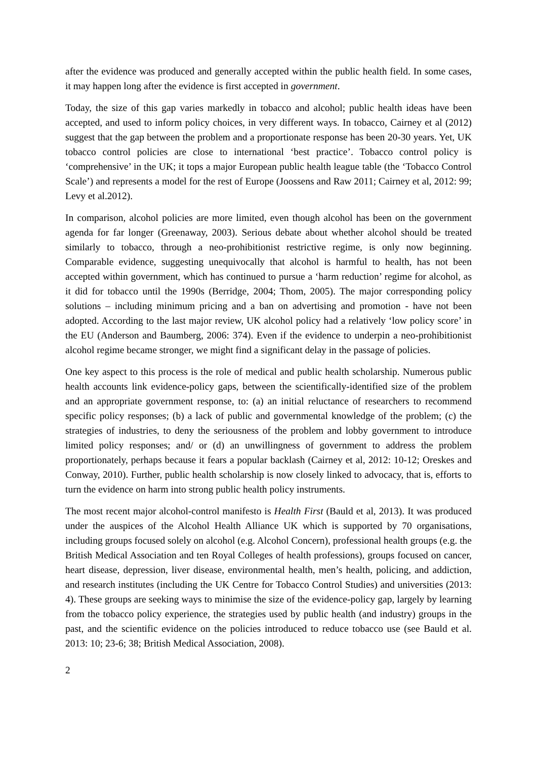after the evidence was produced and generally accepted within the public health field. In some cases, it may happen long after the evidence is first accepted in government.
Today, the size of this gap varies markedly in tobacco and alcohol; public health ideas have been accepted, and used to inform policy choices, in very different ways. In tobacco, Cairney et al (2012) suggest that the gap between the problem and a proportionate response has been 20-30 years. Yet, UK tobacco control policies are close to international ‘best practice’. Tobacco control policy is ‘comprehensive’ in the UK; it tops a major European public health league table (the ‘Tobacco Control Scale’) and represents a model for the rest of Europe (Joossens and Raw 2011; Cairney et al, 2012: 99; Levy et al.2012).
In comparison, alcohol policies are more limited, even though alcohol has been on the government agenda for far longer (Greenaway, 2003). Serious debate about whether alcohol should be treated similarly to tobacco, through a neo-prohibitionist restrictive regime, is only now beginning. Comparable evidence, suggesting unequivocally that alcohol is harmful to health, has not been accepted within government, which has continued to pursue a ‘harm reduction’ regime for alcohol, as it did for tobacco until the 1990s (Berridge, 2004; Thom, 2005). The major corresponding policy solutions – including minimum pricing and a ban on advertising and promotion - have not been adopted. According to the last major review, UK alcohol policy had a relatively ‘low policy score’ in the EU (Anderson and Baumberg, 2006: 374). Even if the evidence to underpin a neo-prohibitionist alcohol regime became stronger, we might find a significant delay in the passage of policies.
One key aspect to this process is the role of medical and public health scholarship. Numerous public health accounts link evidence-policy gaps, between the scientifically-identified size of the problem and an appropriate government response, to: (a) an initial reluctance of researchers to recommend specific policy responses; (b) a lack of public and governmental knowledge of the problem; (c) the strategies of industries, to deny the seriousness of the problem and lobby government to introduce limited policy responses; and/ or (d) an unwillingness of government to address the problem proportionately, perhaps because it fears a popular backlash (Cairney et al, 2012: 10-12; Oreskes and Conway, 2010). Further, public health scholarship is now closely linked to advocacy, that is, efforts to turn the evidence on harm into strong public health policy instruments.
The most recent major alcohol-control manifesto is Health First (Bauld et al, 2013). It was produced under the auspices of the Alcohol Health Alliance UK which is supported by 70 organisations, including groups focused solely on alcohol (e.g. Alcohol Concern), professional health groups (e.g. the British Medical Association and ten Royal Colleges of health professions), groups focused on cancer, heart disease, depression, liver disease, environmental health, men’s health, policing, and addiction, and research institutes (including the UK Centre for Tobacco Control Studies) and universities (2013: 4). These groups are seeking ways to minimise the size of the evidence-policy gap, largely by learning from the tobacco policy experience, the strategies used by public health (and industry) groups in the past, and the scientific evidence on the policies introduced to reduce tobacco use (see Bauld et al. 2013: 10; 23-6; 38; British Medical Association, 2008).
2